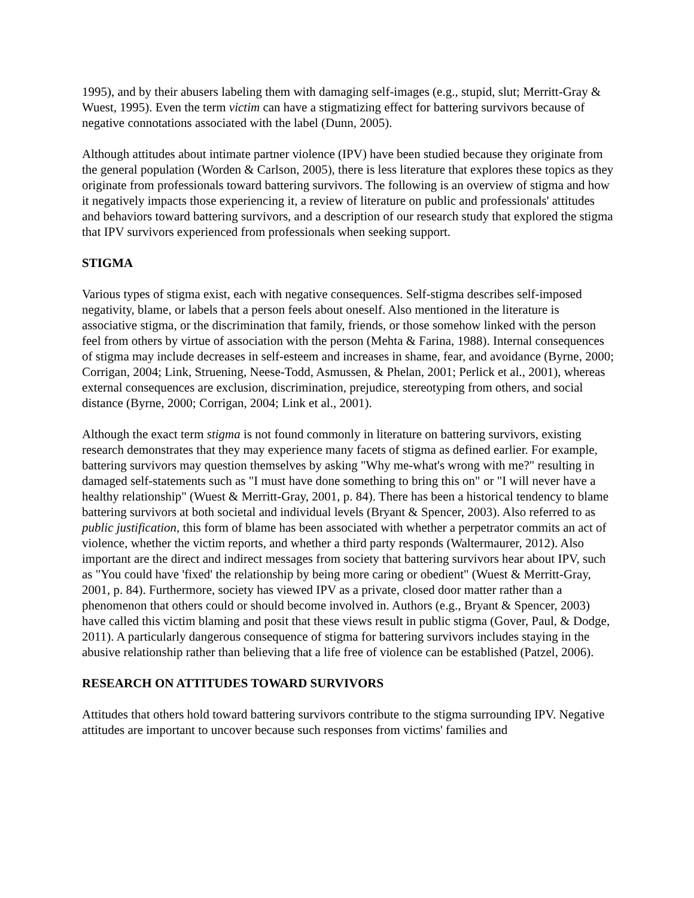1995), and by their abusers labeling them with damaging self-images (e.g., stupid, slut; Merritt-Gray & Wuest, 1995). Even the term victim can have a stigmatizing effect for battering survivors because of negative connotations associated with the label (Dunn, 2005).
Although attitudes about intimate partner violence (IPV) have been studied because they originate from the general population (Worden & Carlson, 2005), there is less literature that explores these topics as they originate from professionals toward battering survivors. The following is an overview of stigma and how it negatively impacts those experiencing it, a review of literature on public and professionals' attitudes and behaviors toward battering survivors, and a description of our research study that explored the stigma that IPV survivors experienced from professionals when seeking support.
STIGMA
Various types of stigma exist, each with negative consequences. Self-stigma describes self-imposed negativity, blame, or labels that a person feels about oneself. Also mentioned in the literature is associative stigma, or the discrimination that family, friends, or those somehow linked with the person feel from others by virtue of association with the person (Mehta & Farina, 1988). Internal consequences of stigma may include decreases in self-esteem and increases in shame, fear, and avoidance (Byrne, 2000; Corrigan, 2004; Link, Struening, Neese-Todd, Asmussen, & Phelan, 2001; Perlick et al., 2001), whereas external consequences are exclusion, discrimination, prejudice, stereotyping from others, and social distance (Byrne, 2000; Corrigan, 2004; Link et al., 2001).
Although the exact term stigma is not found commonly in literature on battering survivors, existing research demonstrates that they may experience many facets of stigma as defined earlier. For example, battering survivors may question themselves by asking "Why me-what's wrong with me?" resulting in damaged self-statements such as "I must have done something to bring this on" or "I will never have a healthy relationship" (Wuest & Merritt-Gray, 2001, p. 84). There has been a historical tendency to blame battering survivors at both societal and individual levels (Bryant & Spencer, 2003). Also referred to as public justification, this form of blame has been associated with whether a perpetrator commits an act of violence, whether the victim reports, and whether a third party responds (Waltermaurer, 2012). Also important are the direct and indirect messages from society that battering survivors hear about IPV, such as "You could have 'fixed' the relationship by being more caring or obedient" (Wuest & Merritt-Gray, 2001, p. 84). Furthermore, society has viewed IPV as a private, closed door matter rather than a phenomenon that others could or should become involved in. Authors (e.g., Bryant & Spencer, 2003) have called this victim blaming and posit that these views result in public stigma (Gover, Paul, & Dodge, 2011). A particularly dangerous consequence of stigma for battering survivors includes staying in the abusive relationship rather than believing that a life free of violence can be established (Patzel, 2006).
RESEARCH ON ATTITUDES TOWARD SURVIVORS
Attitudes that others hold toward battering survivors contribute to the stigma surrounding IPV. Negative attitudes are important to uncover because such responses from victims' families and